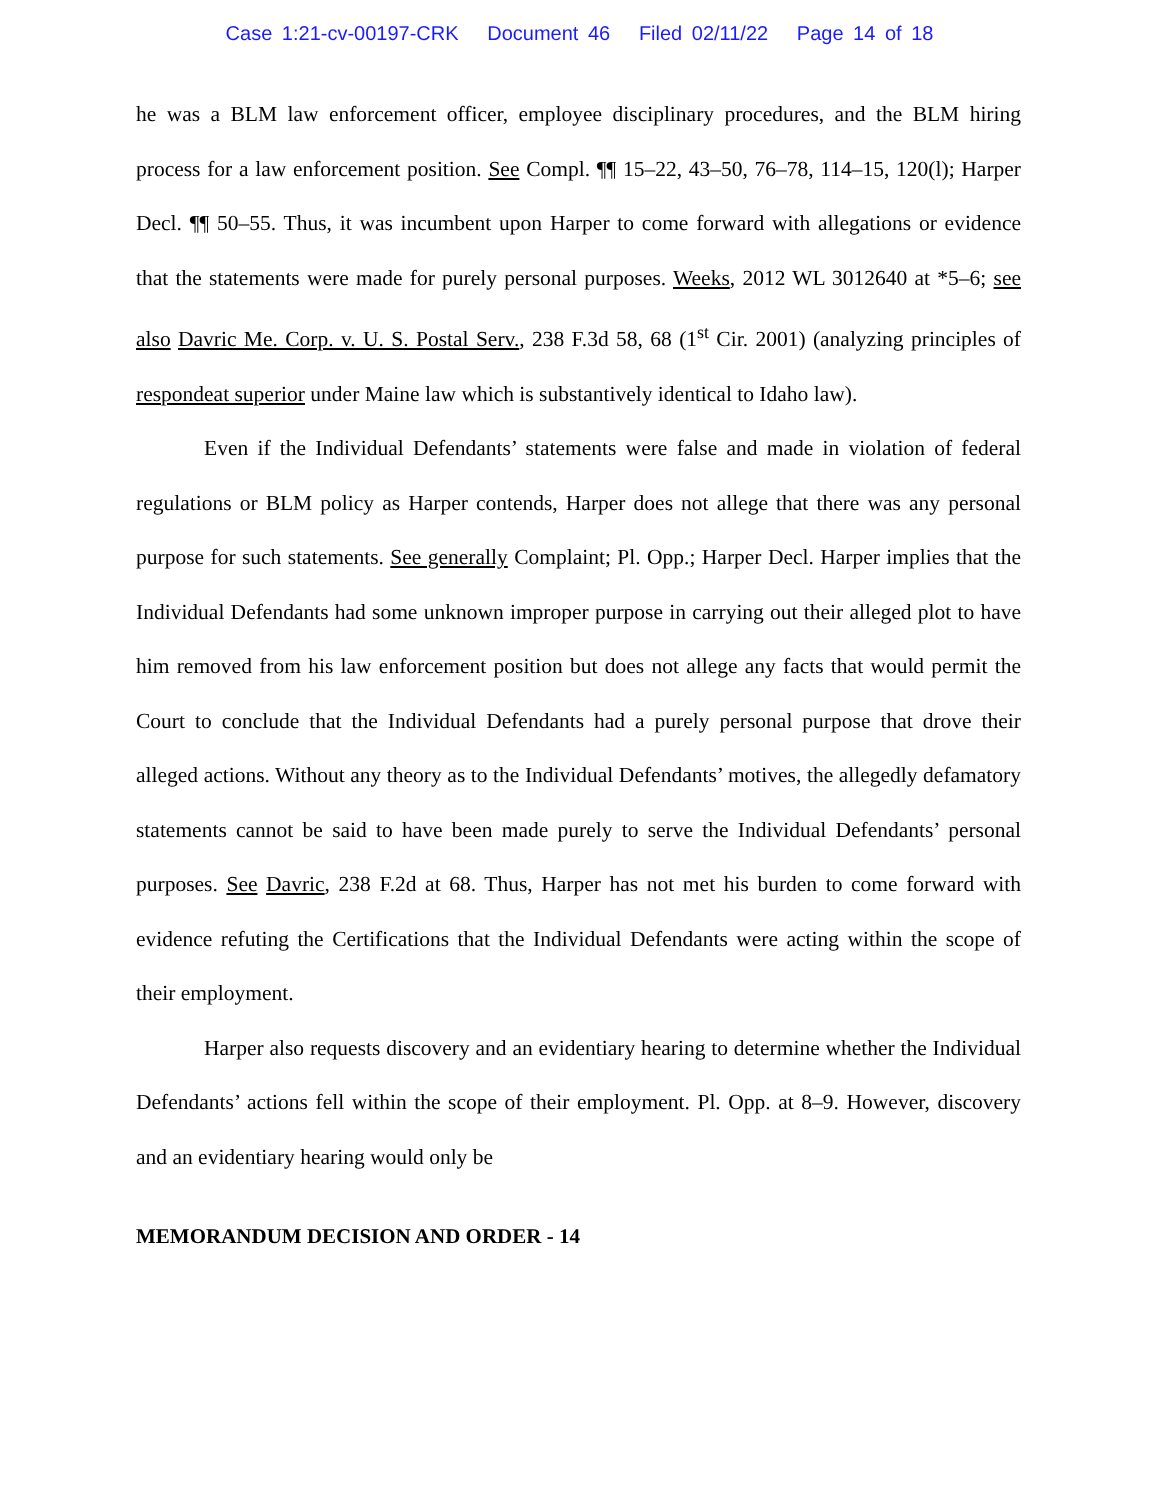Case 1:21-cv-00197-CRK Document 46 Filed 02/11/22 Page 14 of 18
he was a BLM law enforcement officer, employee disciplinary procedures, and the BLM hiring process for a law enforcement position. See Compl. ¶¶ 15–22, 43–50, 76–78, 114–15, 120(l); Harper Decl. ¶¶ 50–55. Thus, it was incumbent upon Harper to come forward with allegations or evidence that the statements were made for purely personal purposes. Weeks, 2012 WL 3012640 at *5–6; see also Davric Me. Corp. v. U. S. Postal Serv., 238 F.3d 58, 68 (1<sup>st</sup> Cir. 2001) (analyzing principles of respondeat superior under Maine law which is substantively identical to Idaho law).
Even if the Individual Defendants’ statements were false and made in violation of federal regulations or BLM policy as Harper contends, Harper does not allege that there was any personal purpose for such statements. See generally Complaint; Pl. Opp.; Harper Decl. Harper implies that the Individual Defendants had some unknown improper purpose in carrying out their alleged plot to have him removed from his law enforcement position but does not allege any facts that would permit the Court to conclude that the Individual Defendants had a purely personal purpose that drove their alleged actions. Without any theory as to the Individual Defendants’ motives, the allegedly defamatory statements cannot be said to have been made purely to serve the Individual Defendants’ personal purposes. See Davric, 238 F.2d at 68. Thus, Harper has not met his burden to come forward with evidence refuting the Certifications that the Individual Defendants were acting within the scope of their employment.
Harper also requests discovery and an evidentiary hearing to determine whether the Individual Defendants’ actions fell within the scope of their employment. Pl. Opp. at 8–9. However, discovery and an evidentiary hearing would only be
MEMORANDUM DECISION AND ORDER - 14